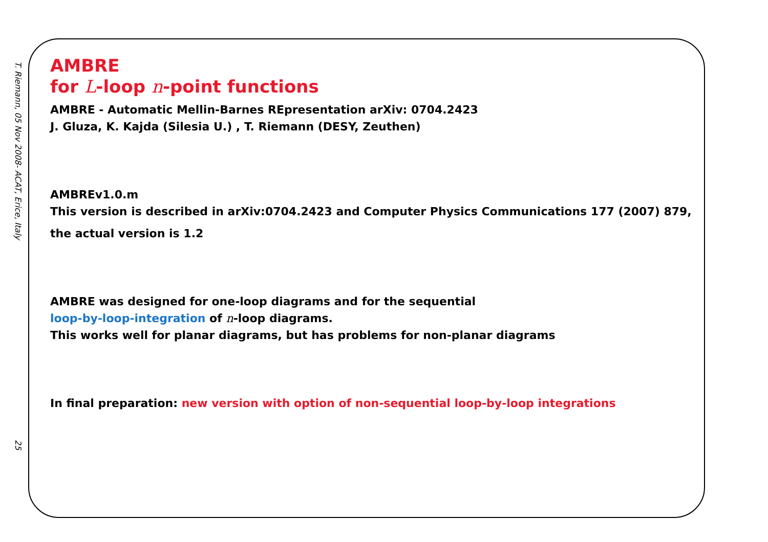T. Riemann, 05 Nov 2008- ACAT, Erice, Italy
25
AMBRE
for L-loop n-point functions
AMBRE - Automatic Mellin-Barnes REpresentation arXiv: 0704.2423
J. Gluza, K. Kajda (Silesia U.) , T. Riemann (DESY, Zeuthen)
AMBREv1.0.m
This version is described in arXiv:0704.2423 and Computer Physics Communications 177 (2007) 879,
the actual version is 1.2
AMBRE was designed for one-loop diagrams and for the sequential
loop-by-loop-integration of n-loop diagrams.
This works well for planar diagrams, but has problems for non-planar diagrams
In final preparation: new version with option of non-sequential loop-by-loop integrations